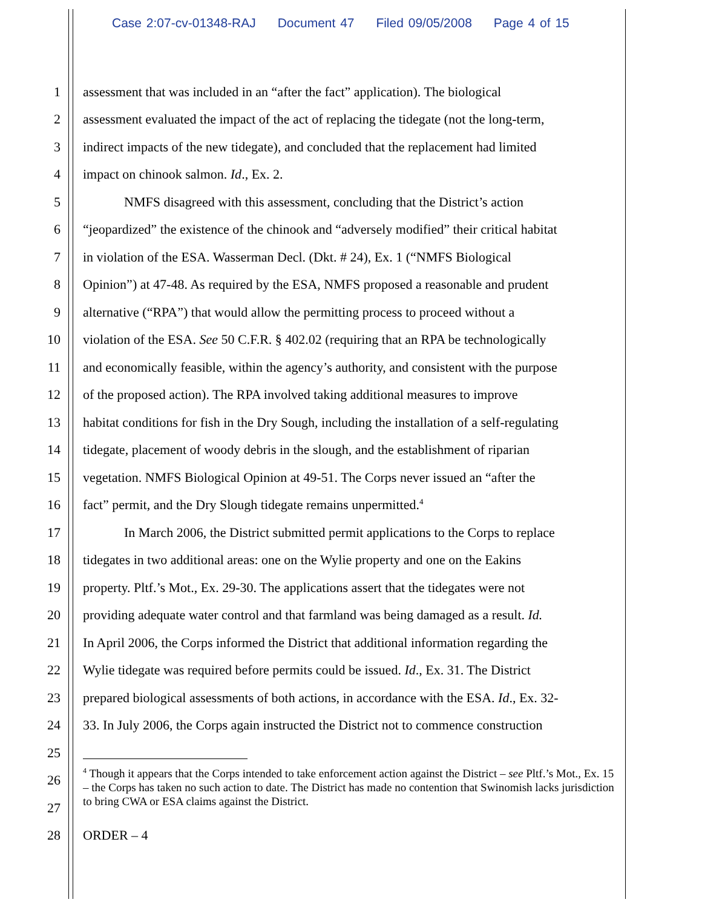Case 2:07-cv-01348-RAJ Document 47 Filed 09/05/2008 Page 4 of 15
1 assessment that was included in an “after the fact” application). The biological
2 assessment evaluated the impact of the act of replacing the tidegate (not the long-term,
3 indirect impacts of the new tidegate), and concluded that the replacement had limited
4 impact on chinook salmon. Id., Ex. 2.
5 NMFS disagreed with this assessment, concluding that the District’s action
6 “jeopardized” the existence of the chinook and “adversely modified” their critical habitat
7 in violation of the ESA. Wasserman Decl. (Dkt. # 24), Ex. 1 (“NMFS Biological
8 Opinion”) at 47-48. As required by the ESA, NMFS proposed a reasonable and prudent
9 alternative (“RPA”) that would allow the permitting process to proceed without a
10 violation of the ESA. See 50 C.F.R. § 402.02 (requiring that an RPA be technologically
11 and economically feasible, within the agency’s authority, and consistent with the purpose
12 of the proposed action). The RPA involved taking additional measures to improve
13 habitat conditions for fish in the Dry Sough, including the installation of a self-regulating
14 tidegate, placement of woody debris in the slough, and the establishment of riparian
15 vegetation. NMFS Biological Opinion at 49-51. The Corps never issued an “after the
16 fact” permit, and the Dry Slough tidegate remains unpermitted.<sup>4</sup>
17 In March 2006, the District submitted permit applications to the Corps to replace
18 tidegates in two additional areas: one on the Wylie property and one on the Eakins
19 property. Pltf.’s Mot., Ex. 29-30. The applications assert that the tidegates were not
20 providing adequate water control and that farmland was being damaged as a result. Id.
21 In April 2006, the Corps informed the District that additional information regarding the
22 Wylie tidegate was required before permits could be issued. Id., Ex. 31. The District
23 prepared biological assessments of both actions, in accordance with the ESA. Id., Ex. 32-
24 33. In July 2006, the Corps again instructed the District not to commence construction
25
26
27
28 ORDER – 4
<sup>4</sup> Though it appears that the Corps intended to take enforcement action against the District – see Pltf.’s Mot., Ex. 15 – the Corps has taken no such action to date. The District has made no contention that Swinomish lacks jurisdiction to bring CWA or ESA claims against the District.